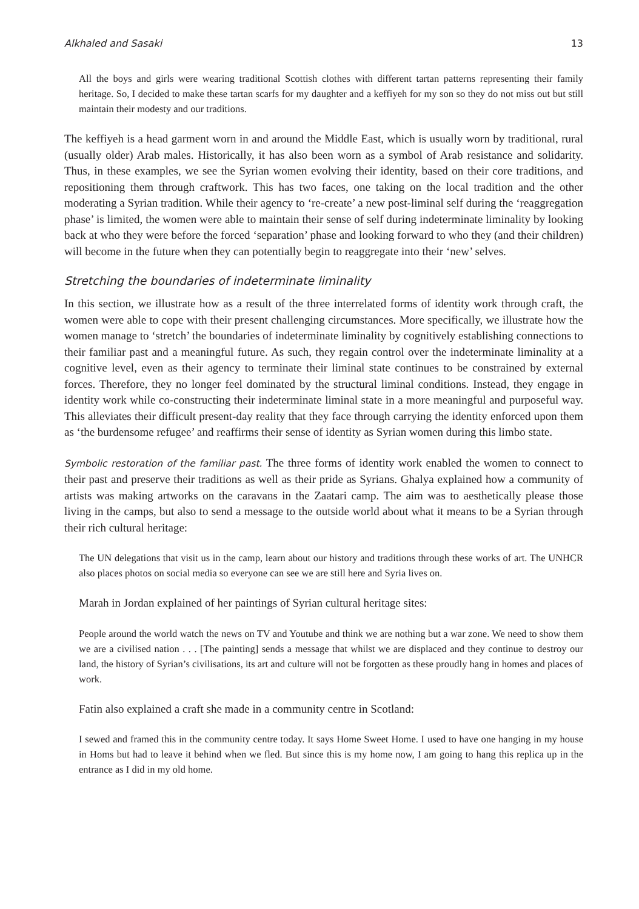Alkhaled and Sasaki 13
All the boys and girls were wearing traditional Scottish clothes with different tartan patterns representing their family heritage. So, I decided to make these tartan scarfs for my daughter and a keffiyeh for my son so they do not miss out but still maintain their modesty and our traditions.
The keffiyeh is a head garment worn in and around the Middle East, which is usually worn by traditional, rural (usually older) Arab males. Historically, it has also been worn as a symbol of Arab resistance and solidarity. Thus, in these examples, we see the Syrian women evolving their identity, based on their core traditions, and repositioning them through craftwork. This has two faces, one taking on the local tradition and the other moderating a Syrian tradition. While their agency to ‘re-create’ a new post-liminal self during the ‘reaggregation phase’ is limited, the women were able to maintain their sense of self during indeterminate liminality by looking back at who they were before the forced ‘separation’ phase and looking forward to who they (and their children) will become in the future when they can potentially begin to reaggregate into their ‘new’ selves.
Stretching the boundaries of indeterminate liminality
In this section, we illustrate how as a result of the three interrelated forms of identity work through craft, the women were able to cope with their present challenging circumstances. More specifically, we illustrate how the women manage to ‘stretch’ the boundaries of indeterminate liminality by cognitively establishing connections to their familiar past and a meaningful future. As such, they regain control over the indeterminate liminality at a cognitive level, even as their agency to terminate their liminal state continues to be constrained by external forces. Therefore, they no longer feel dominated by the structural liminal conditions. Instead, they engage in identity work while co-constructing their indeterminate liminal state in a more meaningful and purposeful way. This alleviates their difficult present-day reality that they face through carrying the identity enforced upon them as ‘the burdensome refugee’ and reaffirms their sense of identity as Syrian women during this limbo state.
Symbolic restoration of the familiar past. The three forms of identity work enabled the women to connect to their past and preserve their traditions as well as their pride as Syrians. Ghalya explained how a community of artists was making artworks on the caravans in the Zaatari camp. The aim was to aesthetically please those living in the camps, but also to send a message to the outside world about what it means to be a Syrian through their rich cultural heritage:
The UN delegations that visit us in the camp, learn about our history and traditions through these works of art. The UNHCR also places photos on social media so everyone can see we are still here and Syria lives on.
Marah in Jordan explained of her paintings of Syrian cultural heritage sites:
People around the world watch the news on TV and Youtube and think we are nothing but a war zone. We need to show them we are a civilised nation . . . [The painting] sends a message that whilst we are displaced and they continue to destroy our land, the history of Syrian’s civilisations, its art and culture will not be forgotten as these proudly hang in homes and places of work.
Fatin also explained a craft she made in a community centre in Scotland:
I sewed and framed this in the community centre today. It says Home Sweet Home. I used to have one hanging in my house in Homs but had to leave it behind when we fled. But since this is my home now, I am going to hang this replica up in the entrance as I did in my old home.